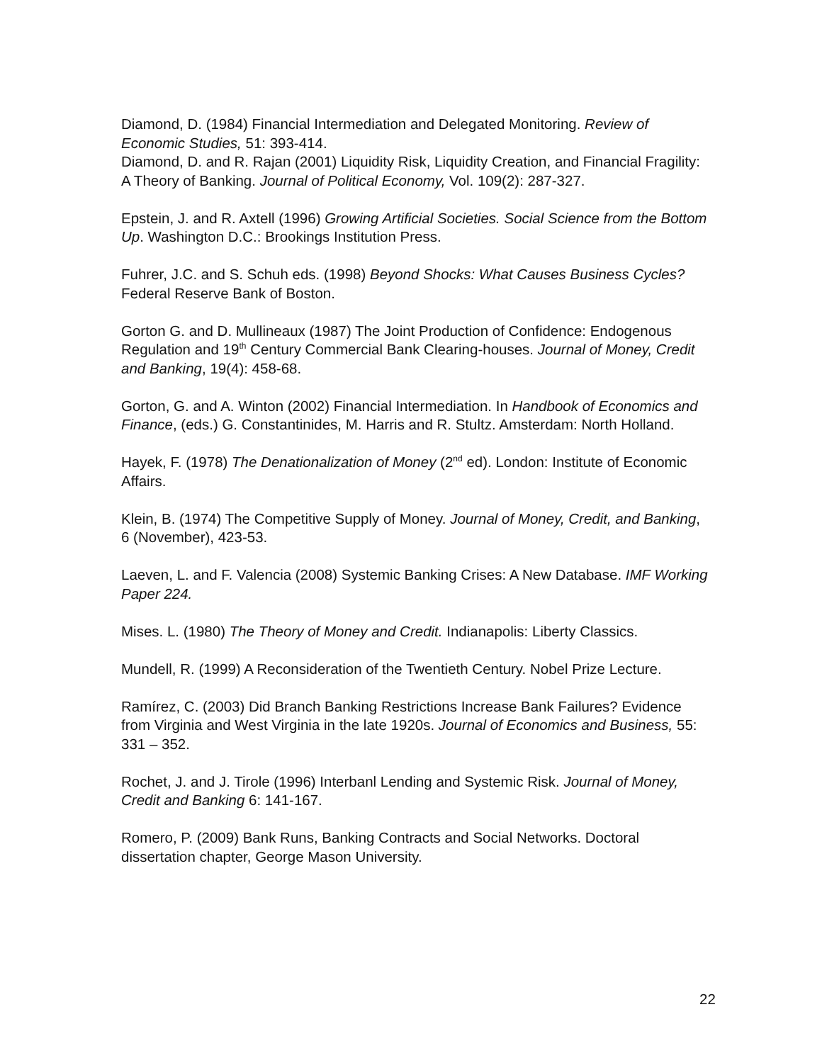Diamond, D. (1984) Financial Intermediation and Delegated Monitoring. Review of Economic Studies, 51: 393-414.
Diamond, D. and R. Rajan (2001) Liquidity Risk, Liquidity Creation, and Financial Fragility: A Theory of Banking. Journal of Political Economy, Vol. 109(2): 287-327.
Epstein, J. and R. Axtell (1996) Growing Artificial Societies. Social Science from the Bottom Up. Washington D.C.: Brookings Institution Press.
Fuhrer, J.C. and S. Schuh eds. (1998) Beyond Shocks: What Causes Business Cycles? Federal Reserve Bank of Boston.
Gorton G. and D. Mullineaux (1987) The Joint Production of Confidence: Endogenous Regulation and 19<sup>th</sup> Century Commercial Bank Clearing-houses. Journal of Money, Credit and Banking, 19(4): 458-68.
Gorton, G. and A. Winton (2002) Financial Intermediation. In Handbook of Economics and Finance, (eds.) G. Constantinides, M. Harris and R. Stultz. Amsterdam: North Holland.
Hayek, F. (1978) The Denationalization of Money (2<sup>nd</sup> ed). London: Institute of Economic Affairs.
Klein, B. (1974) The Competitive Supply of Money. Journal of Money, Credit, and Banking, 6 (November), 423-53.
Laeven, L. and F. Valencia (2008) Systemic Banking Crises: A New Database. IMF Working Paper 224.
Mises. L. (1980) The Theory of Money and Credit. Indianapolis: Liberty Classics.
Mundell, R. (1999) A Reconsideration of the Twentieth Century. Nobel Prize Lecture.
Ramírez, C. (2003) Did Branch Banking Restrictions Increase Bank Failures? Evidence from Virginia and West Virginia in the late 1920s. Journal of Economics and Business, 55: 331 – 352.
Rochet, J. and J. Tirole (1996) Interbanl Lending and Systemic Risk. Journal of Money, Credit and Banking 6: 141-167.
Romero, P. (2009) Bank Runs, Banking Contracts and Social Networks. Doctoral dissertation chapter, George Mason University.
22